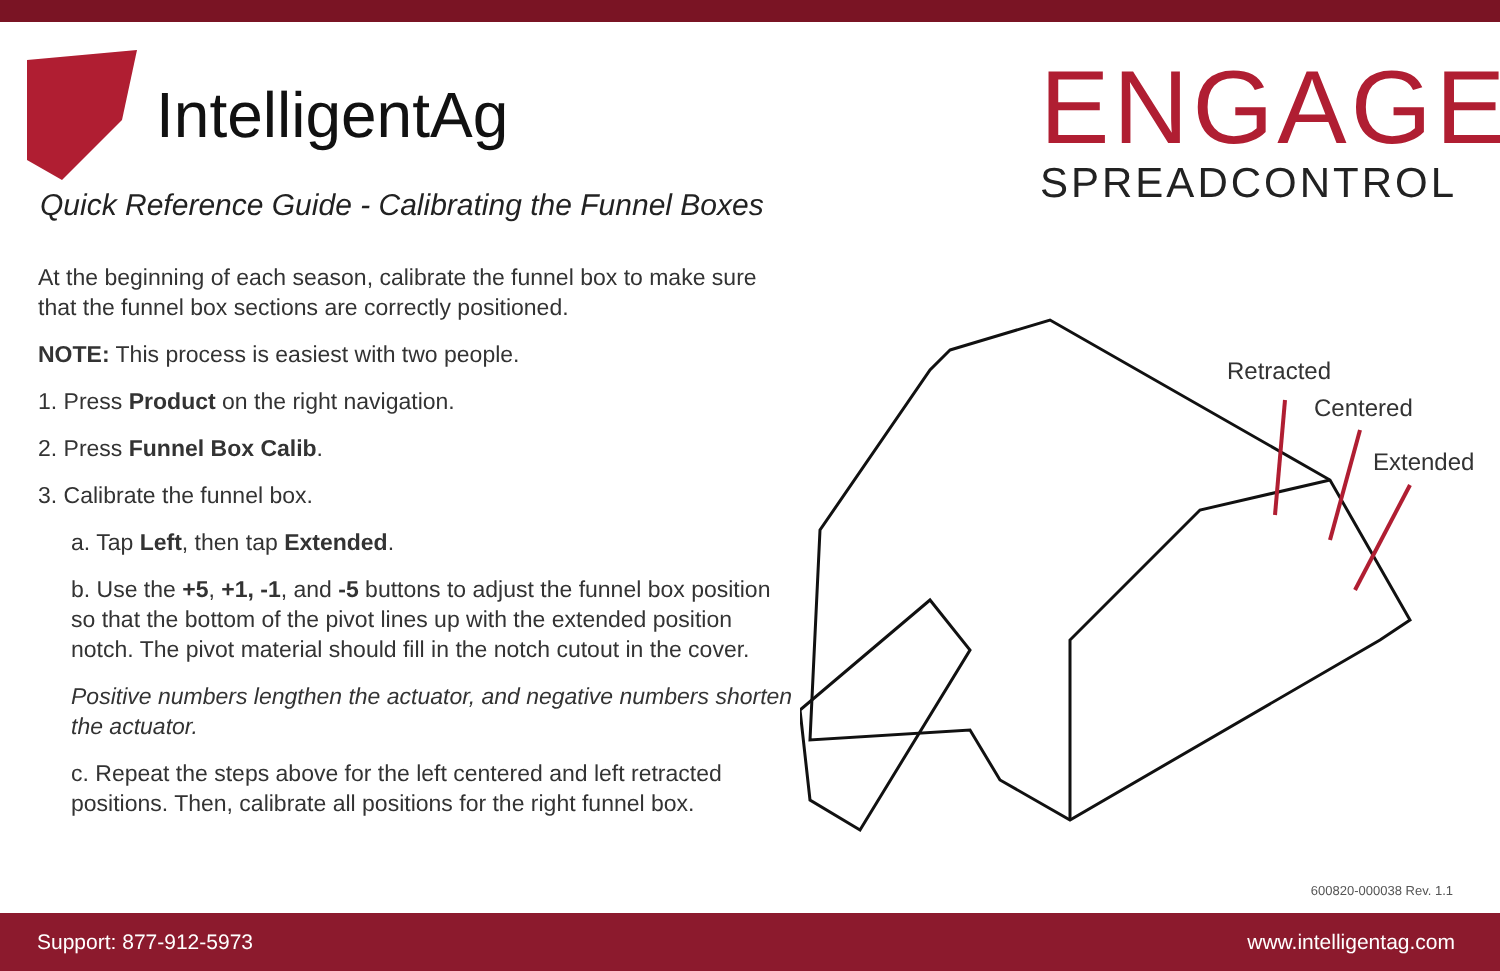IntelligentAg
Quick Reference Guide - Calibrating the Funnel Boxes
ENGAGE
SPREADCONTROL
At the beginning of each season, calibrate the funnel box to make sure that the funnel box sections are correctly positioned.
NOTE: This process is easiest with two people.
1. Press Product on the right navigation.
2. Press Funnel Box Calib.
3. Calibrate the funnel box.
a. Tap Left, then tap Extended.
b. Use the +5, +1, -1, and -5 buttons to adjust the funnel box position so that the bottom of the pivot lines up with the extended position notch. The pivot material should fill in the notch cutout in the cover.
Positive numbers lengthen the actuator, and negative numbers shorten the actuator.
c. Repeat the steps above for the left centered and left retracted positions. Then, calibrate all positions for the right funnel box.
Retracted
Centered
Extended
600820-000038 Rev. 1.1
Support: 877-912-5973 www.intelligentag.com